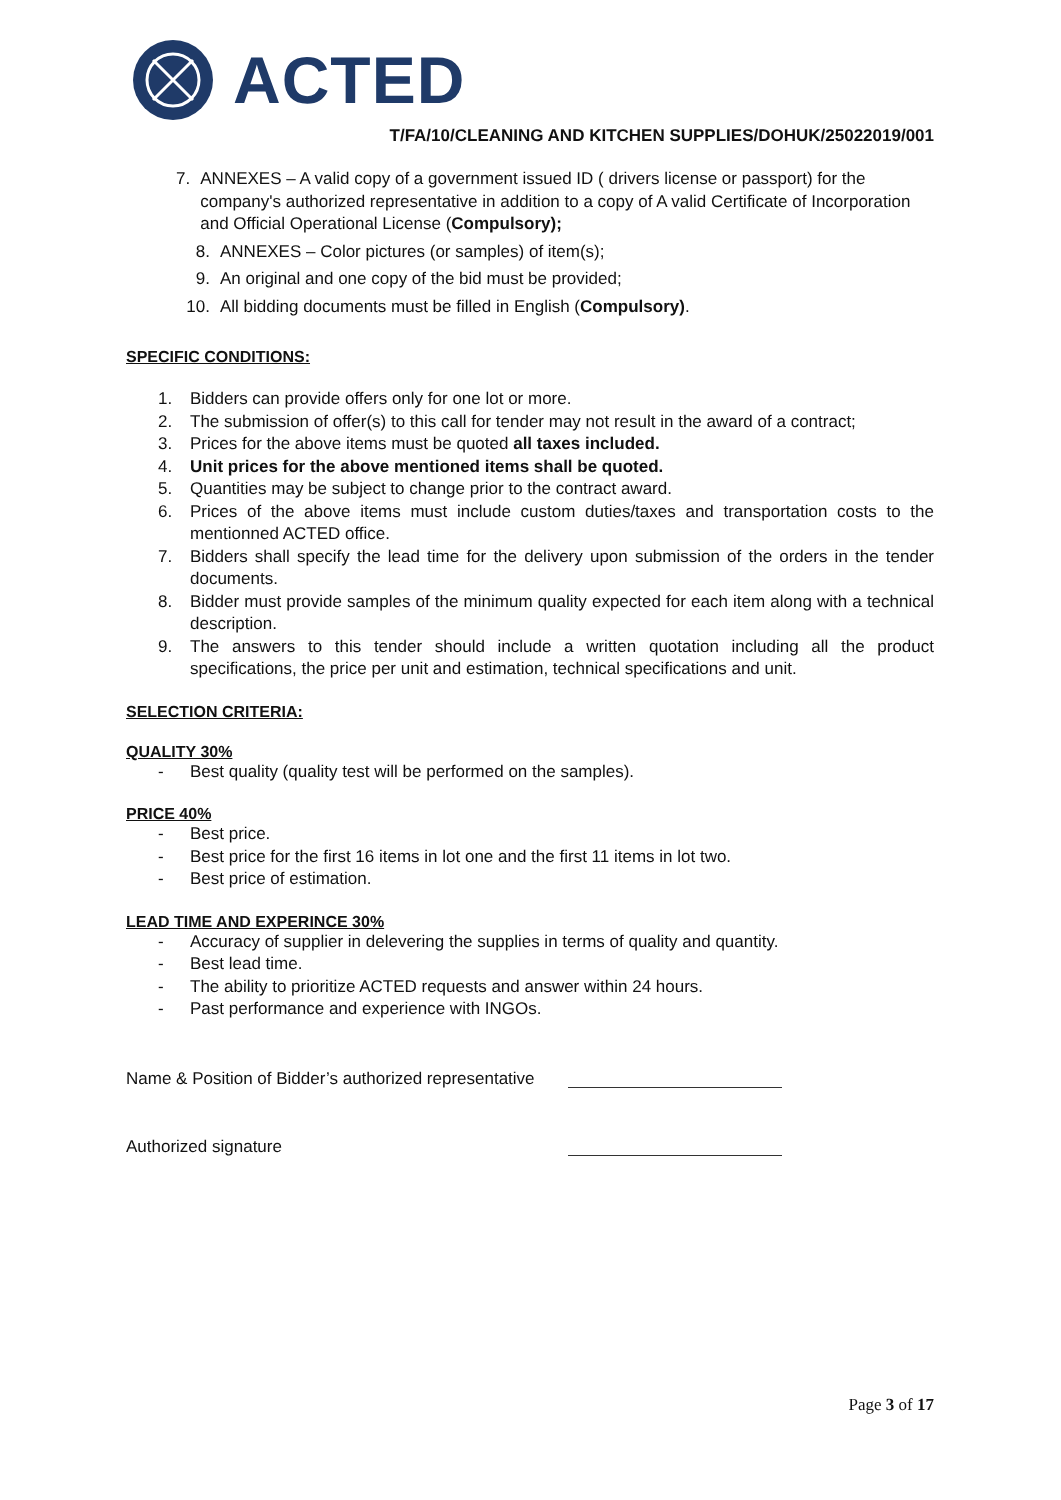ACTED
T/FA/10/CLEANING AND KITCHEN SUPPLIES/DOHUK/25022019/001
7. ANNEXES – A valid copy of a government issued ID ( drivers license or passport) for the company's authorized representative in addition to a copy of A valid Certificate of Incorporation and Official Operational License (Compulsory);
8. ANNEXES – Color pictures (or samples) of item(s);
9. An original and one copy of the bid must be provided;
10. All bidding documents must be filled in English (Compulsory).
SPECIFIC CONDITIONS:
1. Bidders can provide offers only for one lot or more.
2. The submission of offer(s) to this call for tender may not result in the award of a contract;
3. Prices for the above items must be quoted all taxes included.
4. Unit prices for the above mentioned items shall be quoted.
5. Quantities may be subject to change prior to the contract award.
6. Prices of the above items must include custom duties/taxes and transportation costs to the mentionned ACTED office.
7. Bidders shall specify the lead time for the delivery upon submission of the orders in the tender documents.
8. Bidder must provide samples of the minimum quality expected for each item along with a technical description.
9. The answers to this tender should include a written quotation including all the product specifications, the price per unit and estimation, technical specifications and unit.
SELECTION CRITERIA:
QUALITY 30%
- Best quality (quality test will be performed on the samples).
PRICE 40%
- Best price.
- Best price for the first 16 items in lot one and the first 11 items in lot two.
- Best price of estimation.
LEAD TIME AND EXPERINCE 30%
- Accuracy of supplier in delevering the supplies in terms of quality and quantity.
- Best lead time.
- The ability to prioritize ACTED requests and answer within 24 hours.
- Past performance and experience with INGOs.
Name & Position of Bidder’s authorized representative
Authorized signature
Page 3 of 17